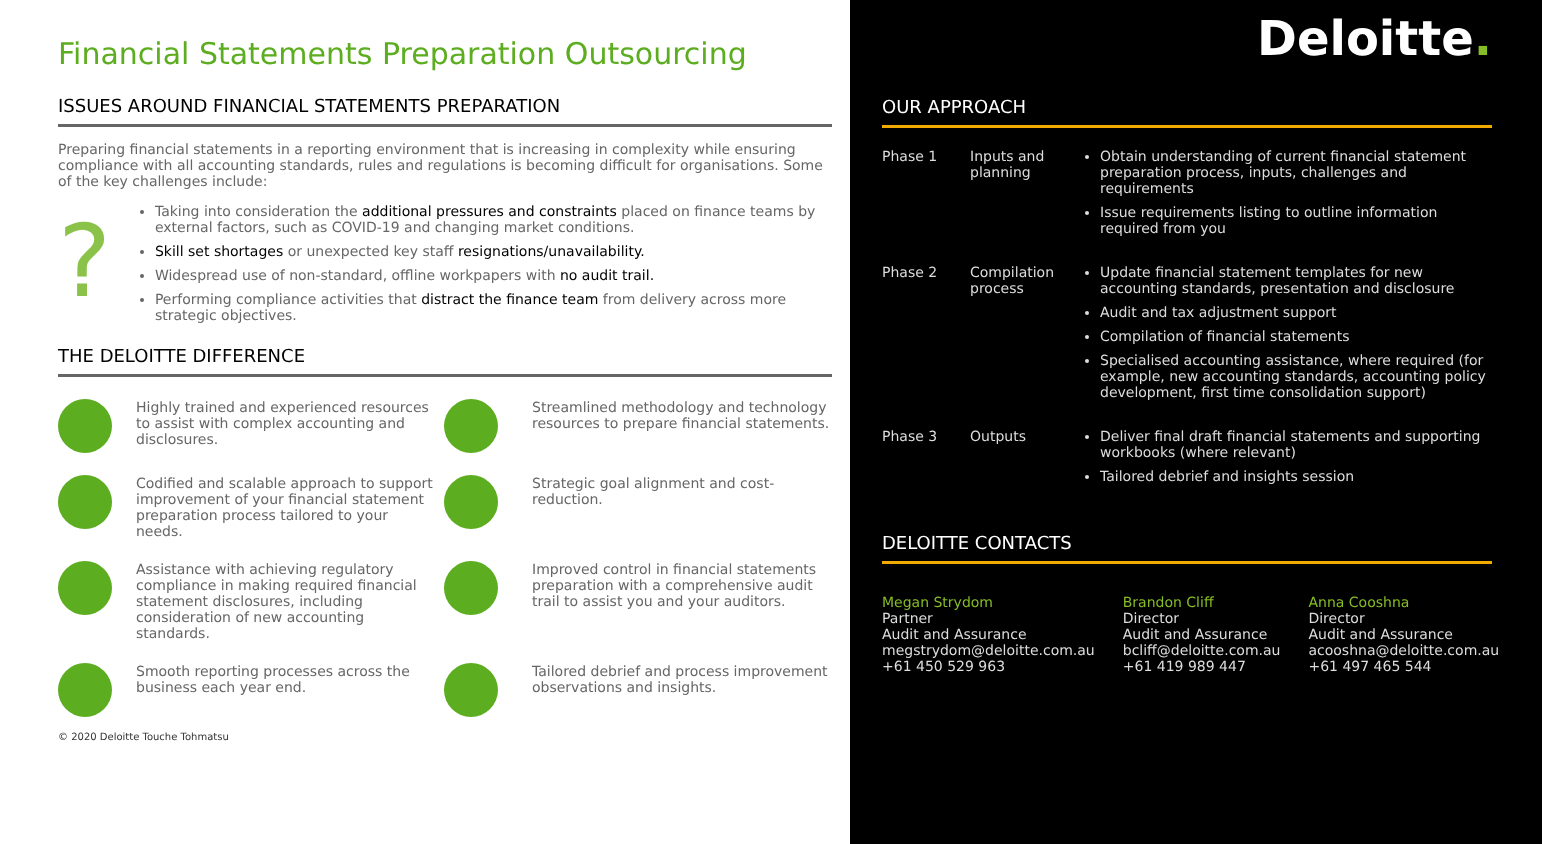Financial Statements Preparation Outsourcing
ISSUES AROUND FINANCIAL STATEMENTS PREPARATION
Preparing financial statements in a reporting environment that is increasing in complexity while ensuring compliance with all accounting standards, rules and regulations is becoming difficult for organisations. Some of the key challenges include:
?
Taking into consideration the additional pressures and constraints placed on finance teams by external factors, such as COVID-19 and changing market conditions.
Skill set shortages or unexpected key staff resignations/unavailability.
Widespread use of non-standard, offline workpapers with no audit trail.
Performing compliance activities that distract the finance team from delivery across more strategic objectives.
THE DELOITTE DIFFERENCE
Highly trained and experienced resources to assist with complex accounting and disclosures.
Streamlined methodology and technology resources to prepare financial statements.
Codified and scalable approach to support improvement of your financial statement preparation process tailored to your needs.
Strategic goal alignment and cost-reduction.
Assistance with achieving regulatory compliance in making required financial statement disclosures, including consideration of new accounting standards.
Improved control in financial statements preparation with a comprehensive audit trail to assist you and your auditors.
Smooth reporting processes across the business each year end.
Tailored debrief and process improvement observations and insights.
© 2020 Deloitte Touche Tohmatsu
Deloitte.
OUR APPROACH
Phase 1
Inputs and planning
Obtain understanding of current financial statement preparation process, inputs, challenges and requirements
Issue requirements listing to outline information required from you
Phase 2
Compilation process
Update financial statement templates for new accounting standards, presentation and disclosure
Audit and tax adjustment support
Compilation of financial statements
Specialised accounting assistance, where required (for example, new accounting standards, accounting policy development, first time consolidation support)
Phase 3
Outputs
Deliver final draft financial statements and supporting workbooks (where relevant)
Tailored debrief and insights session
DELOITTE CONTACTS
Megan Strydom
Partner
Audit and Assurance
megstrydom@deloitte.com.au
+61 450 529 963
Brandon Cliff
Director
Audit and Assurance
bcliff@deloitte.com.au
+61 419 989 447
Anna Cooshna
Director
Audit and Assurance
acooshna@deloitte.com.au
+61 497 465 544